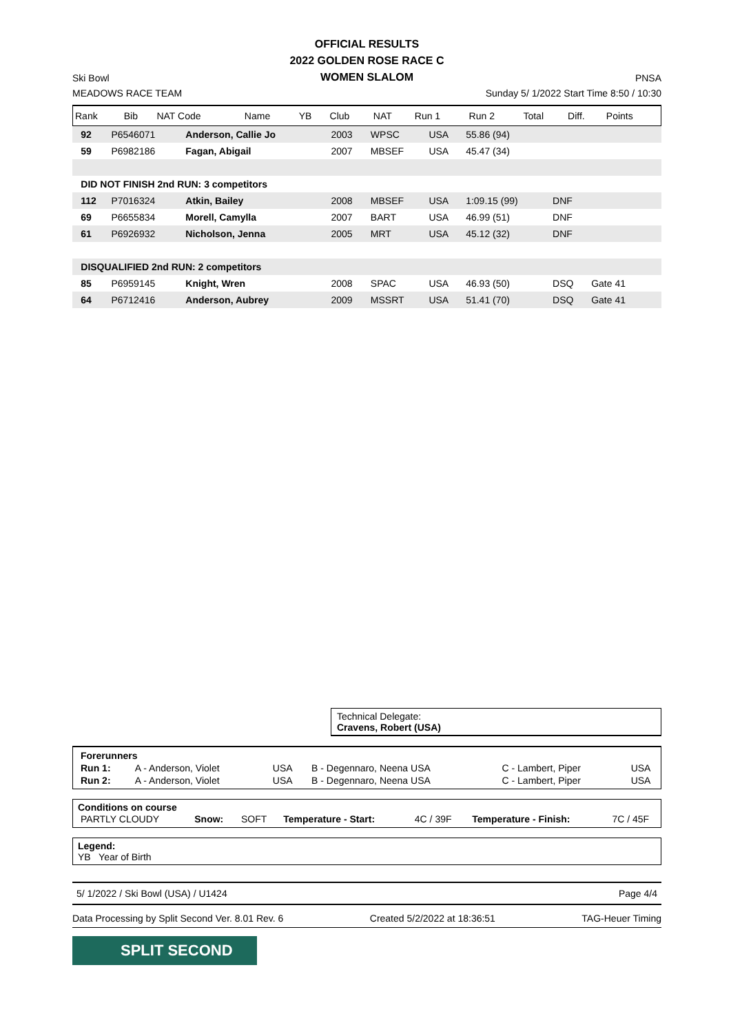OFFICIAL RESULTS
2022 GOLDEN ROSE RACE C
WOMEN SLALOM
Ski Bowl PNSA
MEADOWS RACE TEAM Sunday 5/ 1/2022 Start Time 8:50 / 10:30
| Rank | Bib | NAT Code | Name | YB | Club | NAT | Run 1 | Run 2 | Total | Diff. | Points |
| --- | --- | --- | --- | --- | --- | --- | --- | --- | --- | --- | --- |
| | 92 | P6546071 | Anderson, Callie Jo | 2003 | WPSC | USA | 55.86 (94) | | | | |
| | 59 | P6982186 | Fagan, Abigail | 2007 | MBSEF | USA | 45.47 (34) | | | | |
| | DID NOT FINISH 2nd RUN: 3 competitors | | | | | | | | | | |
| | 112 | P7016324 | Atkin, Bailey | 2008 | MBSEF | USA | 1:09.15 (99) | DNF | | | |
| | 69 | P6655834 | Morell, Camylla | 2007 | BART | USA | 46.99 (51) | DNF | | | |
| | 61 | P6926932 | Nicholson, Jenna | 2005 | MRT | USA | 45.12 (32) | DNF | | | |
| | DISQUALIFIED 2nd RUN: 2 competitors | | | | | | | | | | |
| | 85 | P6959145 | Knight, Wren | 2008 | SPAC | USA | 46.93 (50) | DSQ | Gate 41 | | |
| | 64 | P6712416 | Anderson, Aubrey | 2009 | MSSRT | USA | 51.41 (70) | DSQ | Gate 41 | | |
Technical Delegate:
Cravens, Robert (USA)
| Forerunners | | | | | |
| Run 1: | A - Anderson, Violet | USA | B - Degennaro, Neena USA | C - Lambert, Piper | USA |
| Run 2: | A - Anderson, Violet | USA | B - Degennaro, Neena USA | C - Lambert, Piper | USA |
Conditions on course
| PARTLY CLOUDY | Snow: | SOFT | Temperature - Start: | 4C / 39F | Temperature - Finish: | 7C / 45F |
Legend:
YB Year of Birth
5/ 1/2022 / Ski Bowl (USA) / U1424 Page 4/4
Data Processing by Split Second Ver. 8.01 Rev. 6 Created 5/2/2022 at 18:36:51 TAG-Heuer Timing
SPLIT SECOND